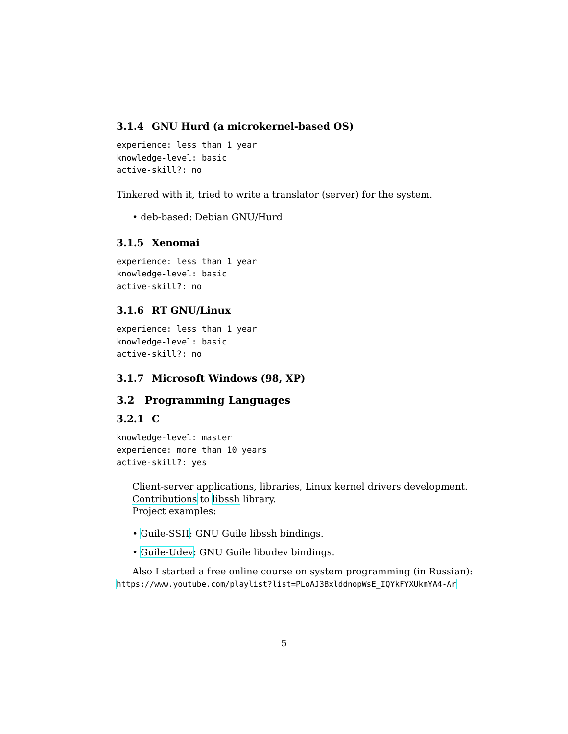3.1.4 GNU Hurd (a microkernel-based OS)
experience: less than 1 year
knowledge-level: basic
active-skill?: no
Tinkered with it, tried to write a translator (server) for the system.
• deb-based: Debian GNU/Hurd
3.1.5 Xenomai
experience: less than 1 year
knowledge-level: basic
active-skill?: no
3.1.6 RT GNU/Linux
experience: less than 1 year
knowledge-level: basic
active-skill?: no
3.1.7 Microsoft Windows (98, XP)
3.2 Programming Languages
3.2.1 C
knowledge-level: master
experience: more than 10 years
active-skill?: yes
Client-server applications, libraries, Linux kernel drivers development.
Contributions to libssh library.
Project examples:
• Guile-SSH: GNU Guile libssh bindings.
• Guile-Udev: GNU Guile libudev bindings.
Also I started a free online course on system programming (in Russian):
https://www.youtube.com/playlist?list=PLoAJ3BxlddnopWsE_IQYkFYXUkmYA4-Ar
5